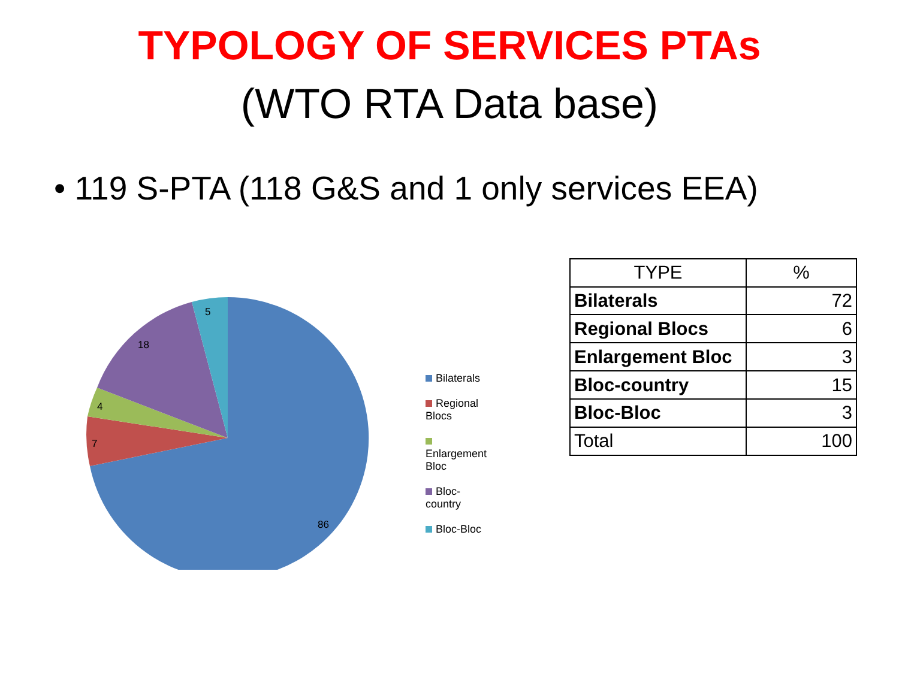TYPOLOGY OF SERVICES PTAs
(WTO RTA Data base)
• 119 S-PTA (118 G&S and 1 only services EEA)
5
18
4
7
86
Bilaterals
Regional Blocs
Enlargement Bloc
Bloc-country
Bloc-Bloc
| TYPE | % |
| --- | --- |
| Bilaterals | 72 |
| Regional Blocs | 6 |
| Enlargement Bloc | 3 |
| Bloc-country | 15 |
| Bloc-Bloc | 3 |
| Total | 100 |